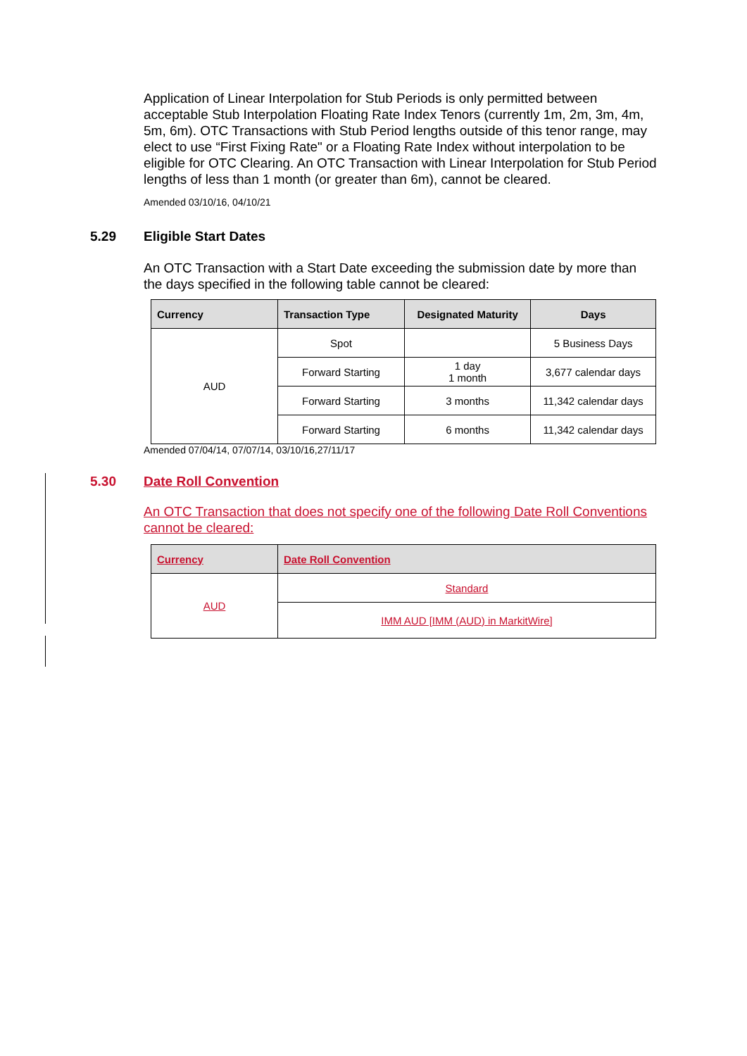Application of Linear Interpolation for Stub Periods is only permitted between acceptable Stub Interpolation Floating Rate Index Tenors (currently 1m, 2m, 3m, 4m, 5m, 6m). OTC Transactions with Stub Period lengths outside of this tenor range, may elect to use “First Fixing Rate" or a Floating Rate Index without interpolation to be eligible for OTC Clearing. An OTC Transaction with Linear Interpolation for Stub Period lengths of less than 1 month (or greater than 6m), cannot be cleared.
Amended 03/10/16, 04/10/21
5.29 Eligible Start Dates
An OTC Transaction with a Start Date exceeding the submission date by more than the days specified in the following table cannot be cleared:
| Currency | Transaction Type | Designated Maturity | Days |
| --- | --- | --- | --- |
| AUD | Spot | | 5 Business Days |
| | Forward Starting | 1 day 1 month | 3,677 calendar days |
| | Forward Starting | 3 months | 11,342 calendar days |
| | Forward Starting | 6 months | 11,342 calendar days |
Amended 07/04/14, 07/07/14, 03/10/16,27/11/17
5.30 Date Roll Convention
An OTC Transaction that does not specify one of the following Date Roll Conventions cannot be cleared:
| Currency | Date Roll Convention |
| --- | --- |
| AUD | Standard |
| | IMM AUD [IMM (AUD) in MarkitWire] |